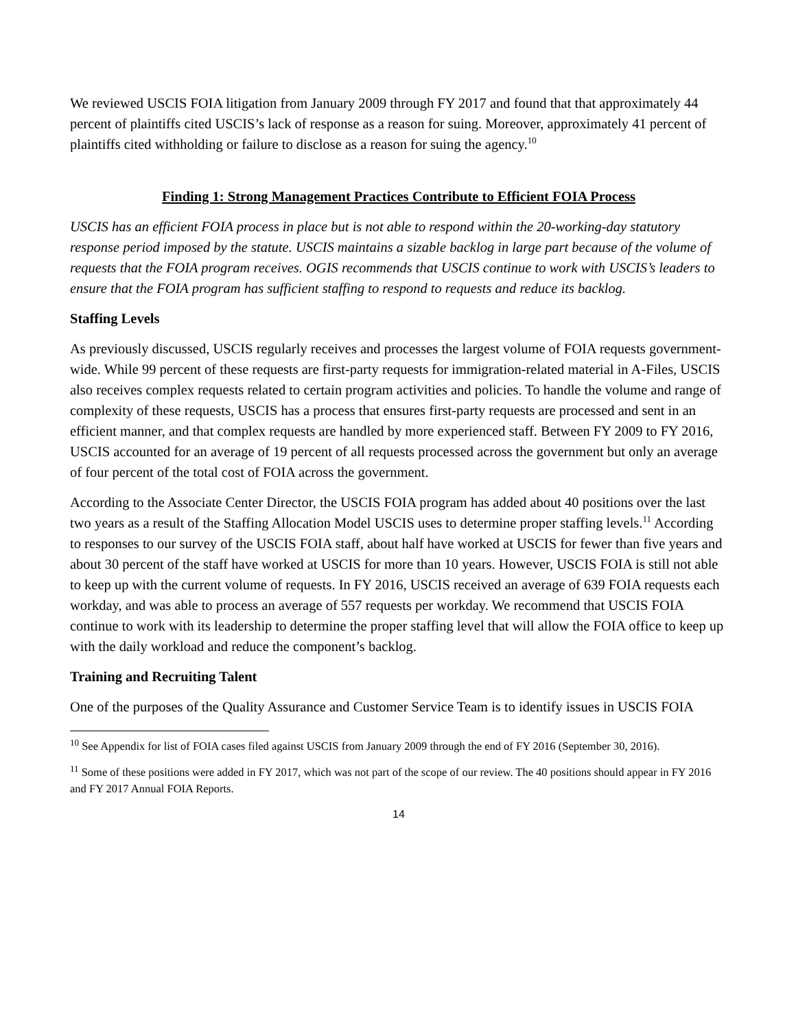We reviewed USCIS FOIA litigation from January 2009 through FY 2017 and found that that approximately 44 percent of plaintiffs cited USCIS’s lack of response as a reason for suing. Moreover, approximately 41 percent of plaintiffs cited withholding or failure to disclose as a reason for suing the agency.<sup>10</sup>
Finding 1: Strong Management Practices Contribute to Efficient FOIA Process
USCIS has an efficient FOIA process in place but is not able to respond within the 20-working-day statutory response period imposed by the statute. USCIS maintains a sizable backlog in large part because of the volume of requests that the FOIA program receives. OGIS recommends that USCIS continue to work with USCIS’s leaders to ensure that the FOIA program has sufficient staffing to respond to requests and reduce its backlog.
Staffing Levels
As previously discussed, USCIS regularly receives and processes the largest volume of FOIA requests government-wide. While 99 percent of these requests are first-party requests for immigration-related material in A-Files, USCIS also receives complex requests related to certain program activities and policies. To handle the volume and range of complexity of these requests, USCIS has a process that ensures first-party requests are processed and sent in an efficient manner, and that complex requests are handled by more experienced staff. Between FY 2009 to FY 2016, USCIS accounted for an average of 19 percent of all requests processed across the government but only an average of four percent of the total cost of FOIA across the government.
According to the Associate Center Director, the USCIS FOIA program has added about 40 positions over the last two years as a result of the Staffing Allocation Model USCIS uses to determine proper staffing levels.<sup>11</sup> According to responses to our survey of the USCIS FOIA staff, about half have worked at USCIS for fewer than five years and about 30 percent of the staff have worked at USCIS for more than 10 years. However, USCIS FOIA is still not able to keep up with the current volume of requests. In FY 2016, USCIS received an average of 639 FOIA requests each workday, and was able to process an average of 557 requests per workday. We recommend that USCIS FOIA continue to work with its leadership to determine the proper staffing level that will allow the FOIA office to keep up with the daily workload and reduce the component’s backlog.
Training and Recruiting Talent
One of the purposes of the Quality Assurance and Customer Service Team is to identify issues in USCIS FOIA
<sup>10</sup> See Appendix for list of FOIA cases filed against USCIS from January 2009 through the end of FY 2016 (September 30, 2016).
<sup>11</sup> Some of these positions were added in FY 2017, which was not part of the scope of our review. The 40 positions should appear in FY 2016 and FY 2017 Annual FOIA Reports.
14